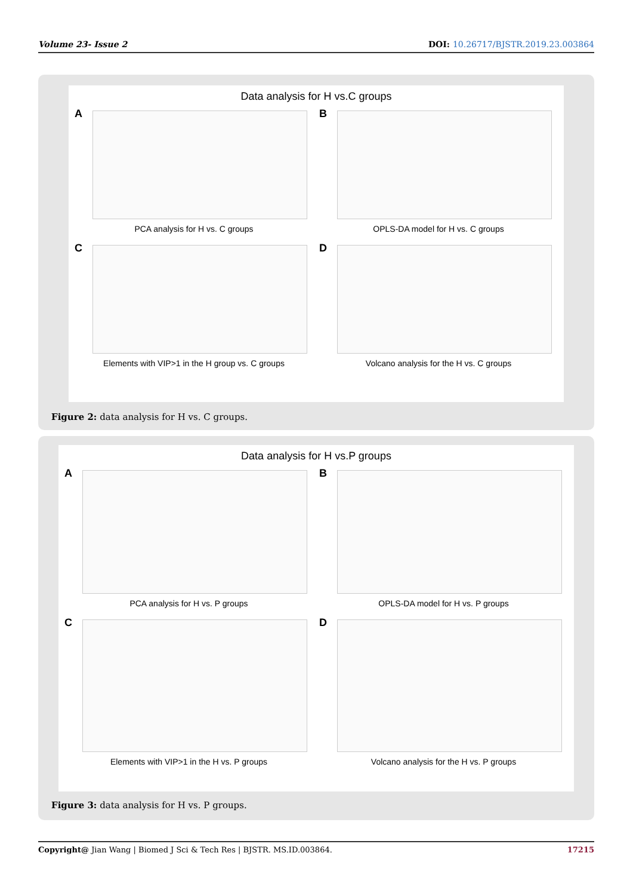Volume 23- Issue 2 DOI: 10.26717/BJSTR.2019.23.003864
Data analysis for H vs.C groups
A
PCA analysis for H vs. C groups
B
OPLS-DA model for H vs. C groups
C
Elements with VIP>1 in the H group vs. C groups
D
Volcano analysis for the H vs. C groups
Figure 2: data analysis for H vs. C groups.
Data analysis for H vs.P groups
A
PCA analysis for H vs. P groups
B
OPLS-DA model for H vs. P groups
C
Elements with VIP>1 in the H vs. P groups
D
Volcano analysis for the H vs. P groups
Figure 3: data analysis for H vs. P groups.
Copyright@ Jian Wang | Biomed J Sci & Tech Res | BJSTR. MS.ID.003864. 17215